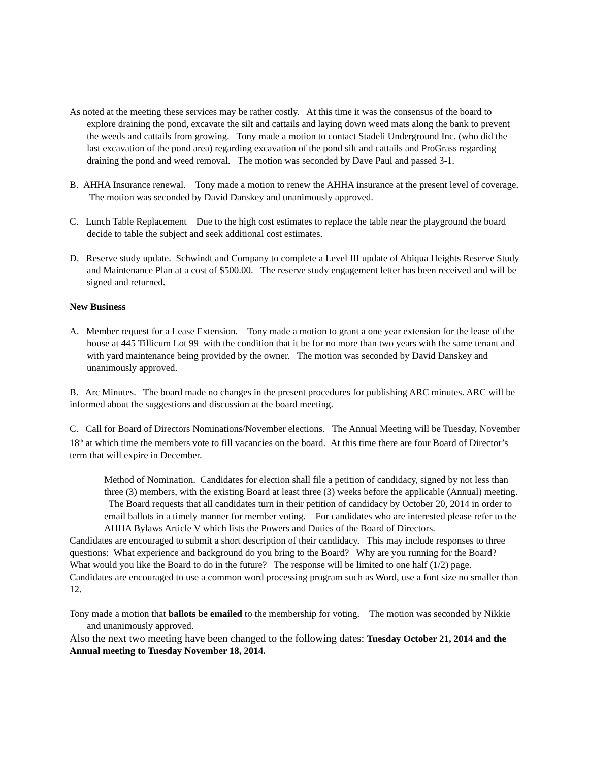As noted at the meeting these services may be rather costly. At this time it was the consensus of the board to explore draining the pond, excavate the silt and cattails and laying down weed mats along the bank to prevent the weeds and cattails from growing. Tony made a motion to contact Stadeli Underground Inc. (who did the last excavation of the pond area) regarding excavation of the pond silt and cattails and ProGrass regarding draining the pond and weed removal. The motion was seconded by Dave Paul and passed 3-1.
B. AHHA Insurance renewal. Tony made a motion to renew the AHHA insurance at the present level of coverage. The motion was seconded by David Danskey and unanimously approved.
C. Lunch Table Replacement Due to the high cost estimates to replace the table near the playground the board decide to table the subject and seek additional cost estimates.
D. Reserve study update. Schwindt and Company to complete a Level III update of Abiqua Heights Reserve Study and Maintenance Plan at a cost of $500.00. The reserve study engagement letter has been received and will be signed and returned.
New Business
A. Member request for a Lease Extension. Tony made a motion to grant a one year extension for the lease of the house at 445 Tillicum Lot 99 with the condition that it be for no more than two years with the same tenant and with yard maintenance being provided by the owner. The motion was seconded by David Danskey and unanimously approved.
B. Arc Minutes. The board made no changes in the present procedures for publishing ARC minutes. ARC will be informed about the suggestions and discussion at the board meeting.
C. Call for Board of Directors Nominations/November elections. The Annual Meeting will be Tuesday, November 18<sup>th</sup> at which time the members vote to fill vacancies on the board. At this time there are four Board of Director’s term that will expire in December.
Method of Nomination. Candidates for election shall file a petition of candidacy, signed by not less than three (3) members, with the existing Board at least three (3) weeks before the applicable (Annual) meeting. The Board requests that all candidates turn in their petition of candidacy by October 20, 2014 in order to email ballots in a timely manner for member voting. For candidates who are interested please refer to the AHHA Bylaws Article V which lists the Powers and Duties of the Board of Directors.
Candidates are encouraged to submit a short description of their candidacy. This may include responses to three questions: What experience and background do you bring to the Board? Why are you running for the Board? What would you like the Board to do in the future? The response will be limited to one half (1/2) page. Candidates are encouraged to use a common word processing program such as Word, use a font size no smaller than 12.
Tony made a motion that ballots be emailed to the membership for voting. The motion was seconded by Nikkie and unanimously approved.
Also the next two meeting have been changed to the following dates: Tuesday October 21, 2014 and the Annual meeting to Tuesday November 18, 2014.